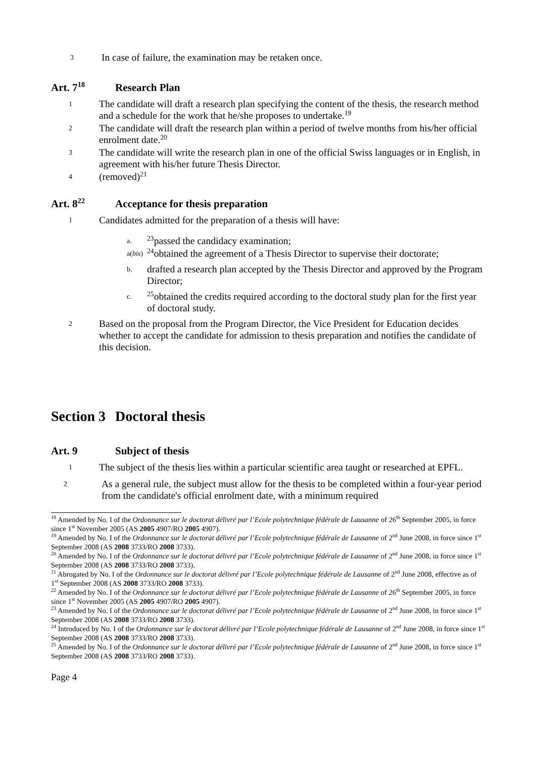3 In case of failure, the examination may be retaken once.
Art. 7<sup>18</sup> Research Plan
1 The candidate will draft a research plan specifying the content of the thesis, the research method and a schedule for the work that he/she proposes to undertake.<sup>19</sup>
2 The candidate will draft the research plan within a period of twelve months from his/her official enrolment date.<sup>20</sup>
3 The candidate will write the research plan in one of the official Swiss languages or in English, in agreement with his/her future Thesis Director.
4 (removed)<sup>21</sup>
Art. 8<sup>22</sup> Acceptance for thesis preparation
1 Candidates admitted for the preparation of a thesis will have:
a. <sup>23</sup>passed the candidacy examination;
a(bis) <sup>24</sup>obtained the agreement of a Thesis Director to supervise their doctorate;
b. drafted a research plan accepted by the Thesis Director and approved by the Program Director;
c. <sup>25</sup>obtained the credits required according to the doctoral study plan for the first year of doctoral study.
2 Based on the proposal from the Program Director, the Vice President for Education decides whether to accept the candidate for admission to thesis preparation and notifies the candidate of this decision.
Section 3 Doctoral thesis
Art. 9 Subject of thesis
1 The subject of the thesis lies within a particular scientific area taught or researched at EPFL.
2 As a general rule, the subject must allow for the thesis to be completed within a four-year period from the candidate's official enrolment date, with a minimum required
<sup>18</sup> Amended by No. I of the Ordonnance sur le doctorat délivré par l’Ecole polytechnique fédérale de Lausanne of 26<sup>th</sup> September 2005, in force since 1<sup>st</sup> November 2005 (AS 2005 4907/RO 2005 4907).
<sup>19</sup> Amended by No. I of the Ordonnance sur le doctorat délivré par l’Ecole polytechnique fédérale de Lausanne of 2<sup>nd</sup> June 2008, in force since 1<sup>st</sup> September 2008 (AS 2008 3733/RO 2008 3733).
<sup>20</sup> Amended by No. I of the Ordonnance sur le doctorat délivré par l’Ecole polytechnique fédérale de Lausanne of 2<sup>nd</sup> June 2008, in force since 1<sup>st</sup> September 2008 (AS 2008 3733/RO 2008 3733).
<sup>21</sup> Abrogated by No. I of the Ordonnance sur le doctorat délivré par l’Ecole polytechnique fédérale de Lausanne of 2<sup>nd</sup> June 2008, effective as of 1<sup>st</sup> September 2008 (AS 2008 3733/RO 2008 3733).
<sup>22</sup> Amended by No. I of the Ordonnance sur le doctorat délivré par l’Ecole polytechnique fédérale de Lausanne of 26<sup>th</sup> September 2005, in force since 1<sup>st</sup> November 2005 (AS 2005 4907/RO 2005 4907).
<sup>23</sup> Amended by No. I of the Ordonnance sur le doctorat délivré par l’Ecole polytechnique fédérale de Lausanne of 2<sup>nd</sup> June 2008, in force since 1<sup>st</sup> September 2008 (AS 2008 3733/RO 2008 3733).
<sup>24</sup> Introduced by No. I of the Ordonnance sur le doctorat délivré par l’Ecole polytechnique fédérale de Lausanne of 2<sup>nd</sup> June 2008, in force since 1<sup>st</sup> September 2008 (AS 2008 3733/RO 2008 3733).
<sup>25</sup> Amended by No. I of the Ordonnance sur le doctorat délivré par l’Ecole polytechnique fédérale de Lausanne of 2<sup>nd</sup> June 2008, in force since 1<sup>st</sup> September 2008 (AS 2008 3733/RO 2008 3733).
Page 4